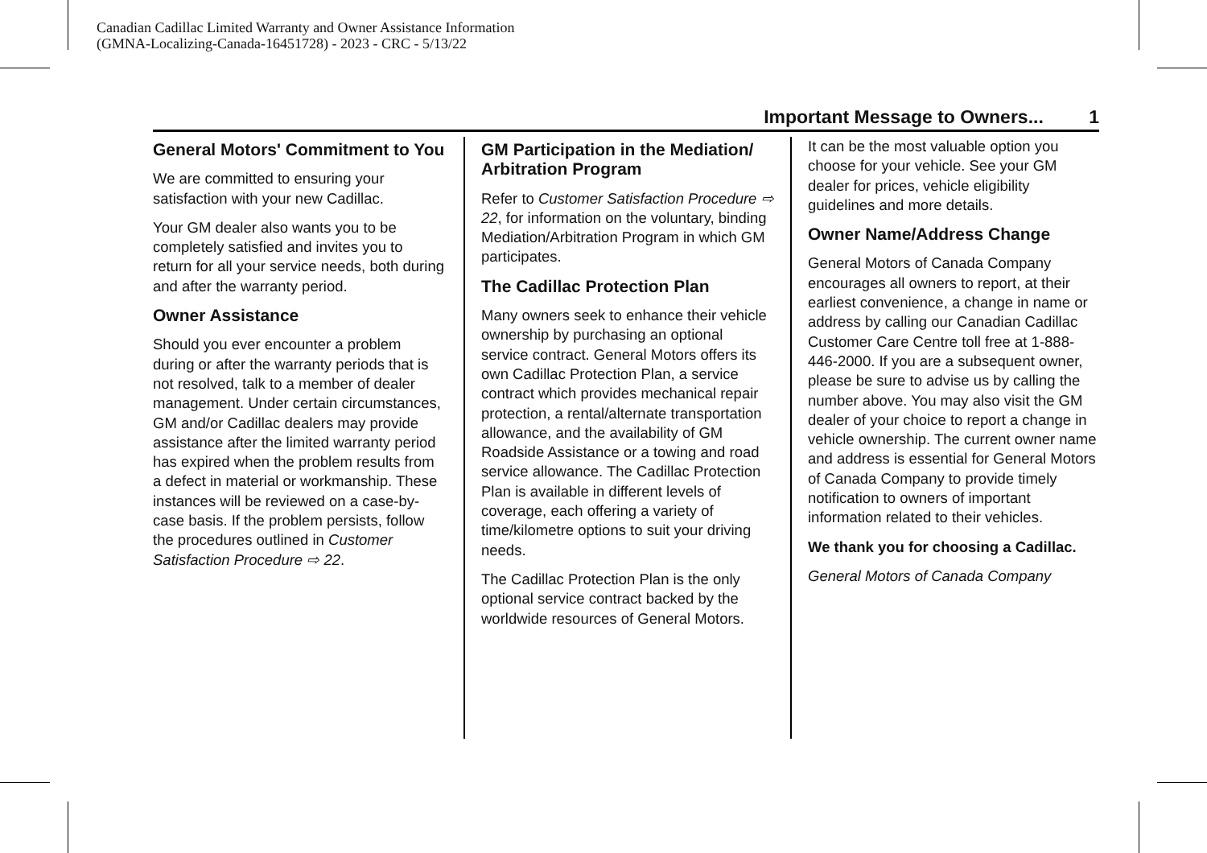Canadian Cadillac Limited Warranty and Owner Assistance Information
(GMNA-Localizing-Canada-16451728) - 2023 - CRC - 5/13/22
Important Message to Owners... 1
General Motors' Commitment to You
We are committed to ensuring your satisfaction with your new Cadillac.
Your GM dealer also wants you to be completely satisfied and invites you to return for all your service needs, both during and after the warranty period.
Owner Assistance
Should you ever encounter a problem during or after the warranty periods that is not resolved, talk to a member of dealer management. Under certain circumstances, GM and/or Cadillac dealers may provide assistance after the limited warranty period has expired when the problem results from a defect in material or workmanship. These instances will be reviewed on a case-by-case basis. If the problem persists, follow the procedures outlined in Customer Satisfaction Procedure ⇨ 22.
GM Participation in the Mediation/ Arbitration Program
Refer to Customer Satisfaction Procedure ⇨ 22, for information on the voluntary, binding Mediation/Arbitration Program in which GM participates.
The Cadillac Protection Plan
Many owners seek to enhance their vehicle ownership by purchasing an optional service contract. General Motors offers its own Cadillac Protection Plan, a service contract which provides mechanical repair protection, a rental/alternate transportation allowance, and the availability of GM Roadside Assistance or a towing and road service allowance. The Cadillac Protection Plan is available in different levels of coverage, each offering a variety of time/kilometre options to suit your driving needs.
The Cadillac Protection Plan is the only optional service contract backed by the worldwide resources of General Motors.
It can be the most valuable option you choose for your vehicle. See your GM dealer for prices, vehicle eligibility guidelines and more details.
Owner Name/Address Change
General Motors of Canada Company encourages all owners to report, at their earliest convenience, a change in name or address by calling our Canadian Cadillac Customer Care Centre toll free at 1-888-446-2000. If you are a subsequent owner, please be sure to advise us by calling the number above. You may also visit the GM dealer of your choice to report a change in vehicle ownership. The current owner name and address is essential for General Motors of Canada Company to provide timely notification to owners of important information related to their vehicles.
We thank you for choosing a Cadillac.
General Motors of Canada Company